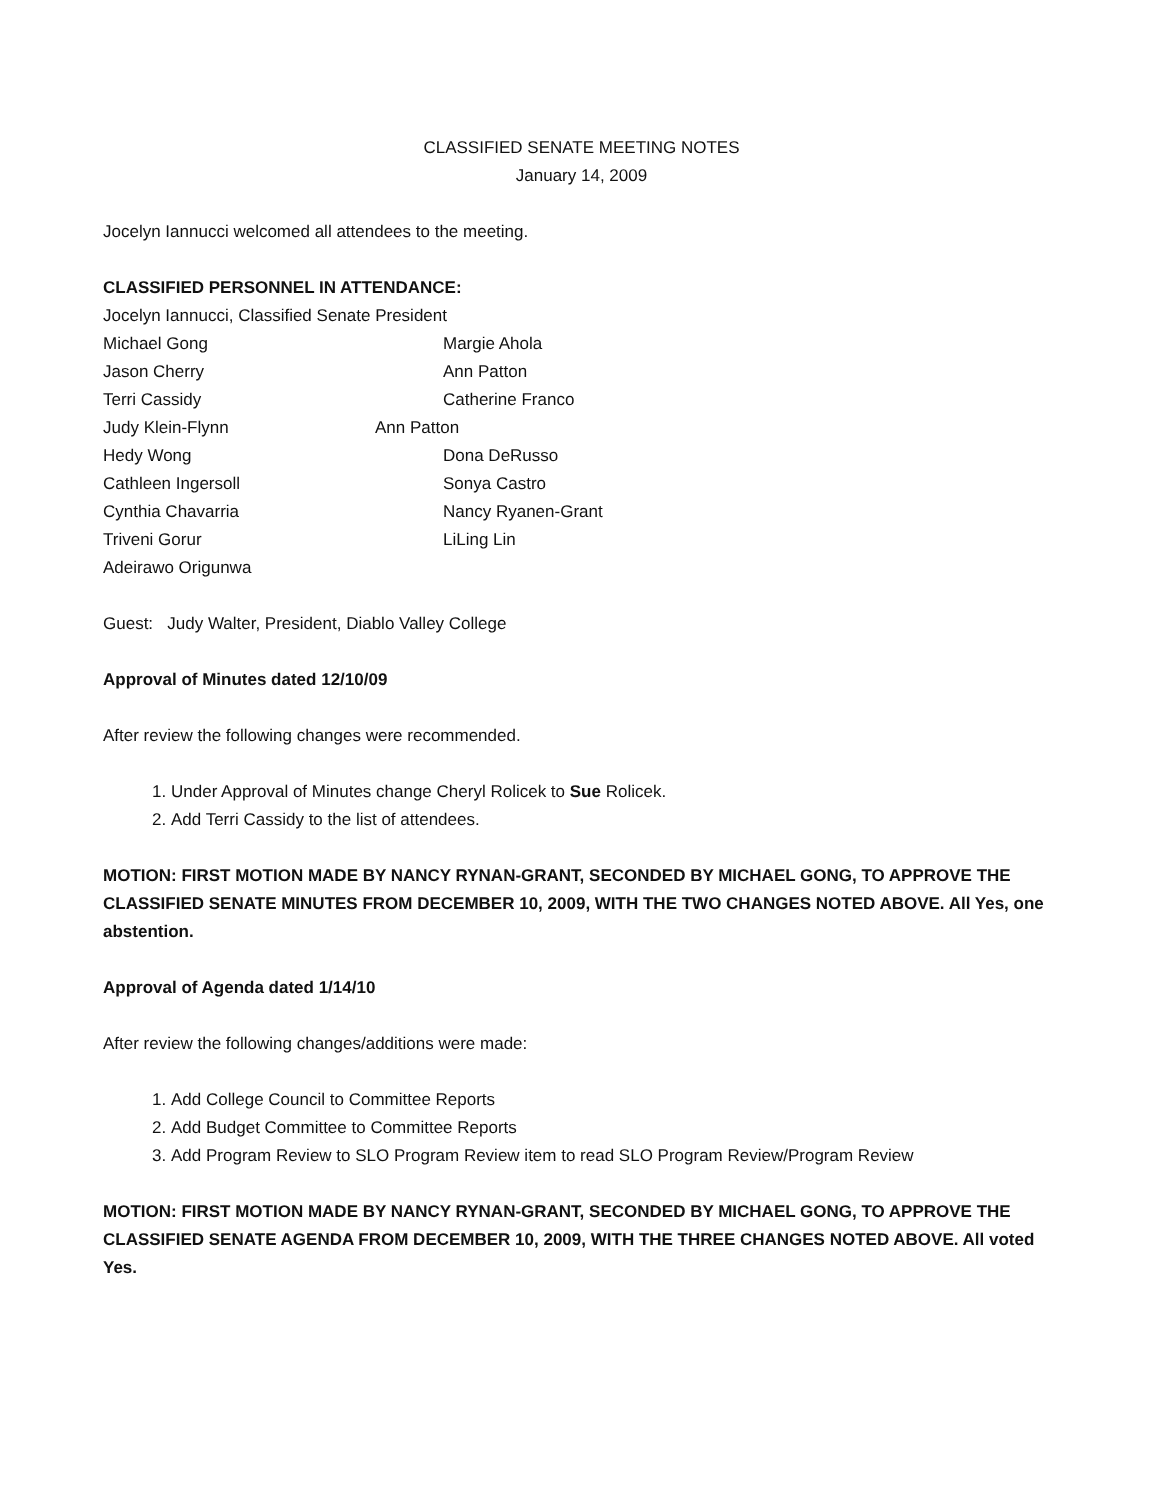CLASSIFIED SENATE MEETING NOTES
January 14, 2009
Jocelyn Iannucci welcomed all attendees to the meeting.
CLASSIFIED PERSONNEL IN ATTENDANCE:
Jocelyn Iannucci, Classified Senate President
Michael Gong Margie Ahola
Jason Cherry Ann Patton
Terri Cassidy Catherine Franco
Judy Klein-Flynn Ann Patton
Hedy Wong Dona DeRusso
Cathleen Ingersoll Sonya Castro
Cynthia Chavarria Nancy Ryanen-Grant
Triveni Gorur LiLing Lin
Adeirawo Origunwa
Guest: Judy Walter, President, Diablo Valley College
Approval of Minutes dated 12/10/09
After review the following changes were recommended.
1. Under Approval of Minutes change Cheryl Rolicek to Sue Rolicek.
2. Add Terri Cassidy to the list of attendees.
MOTION: FIRST MOTION MADE BY NANCY RYNAN-GRANT, SECONDED BY MICHAEL GONG, TO APPROVE THE CLASSIFIED SENATE MINUTES FROM DECEMBER 10, 2009, WITH THE TWO CHANGES NOTED ABOVE. All Yes, one abstention.
Approval of Agenda dated 1/14/10
After review the following changes/additions were made:
1. Add College Council to Committee Reports
2. Add Budget Committee to Committee Reports
3. Add Program Review to SLO Program Review item to read SLO Program Review/Program Review
MOTION: FIRST MOTION MADE BY NANCY RYNAN-GRANT, SECONDED BY MICHAEL GONG, TO APPROVE THE CLASSIFIED SENATE AGENDA FROM DECEMBER 10, 2009, WITH THE THREE CHANGES NOTED ABOVE. All voted Yes.